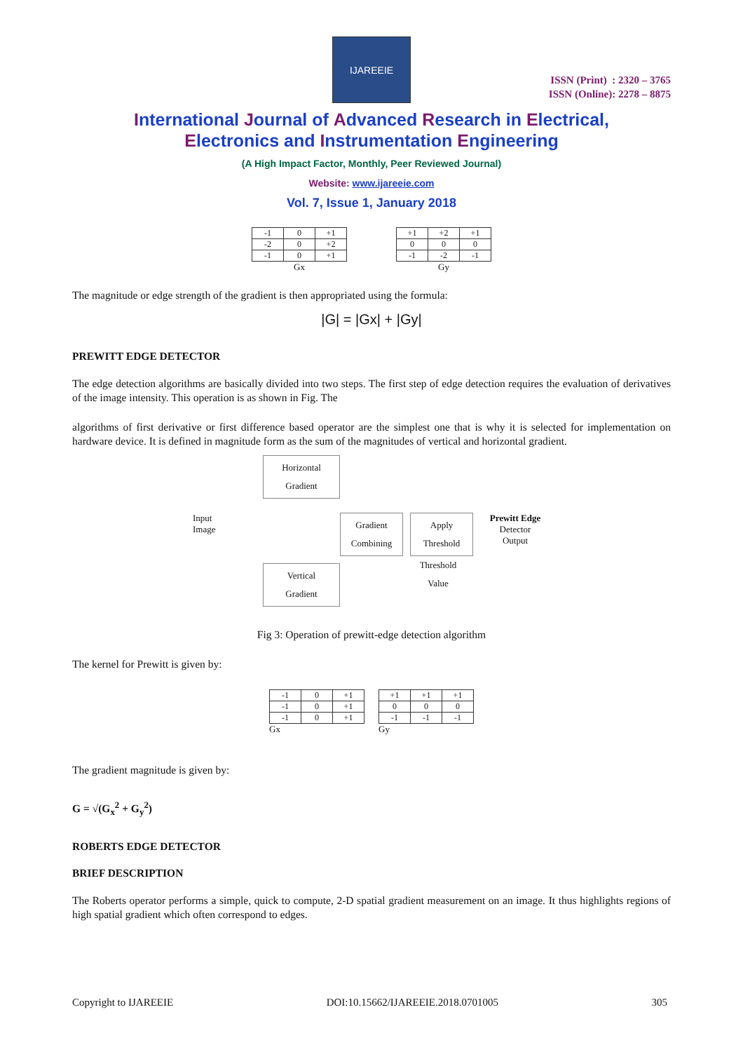IJAREEIE
ISSN (Print) : 2320 – 3765
ISSN (Online): 2278 – 8875
International Journal of Advanced Research in Electrical,
Electronics and Instrumentation Engineering
(A High Impact Factor, Monthly, Peer Reviewed Journal)
Website: www.ijareeie.com
Vol. 7, Issue 1, January 2018
| -1 | 0 | +1 |
| -2 | 0 | +2 |
| -1 | 0 | +1 |
Gx
| +1 | +2 | +1 |
| 0 | 0 | 0 |
| -1 | -2 | -1 |
Gy
The magnitude or edge strength of the gradient is then appropriated using the formula:
|G| = |Gx| + |Gy|
PREWITT EDGE DETECTOR
The edge detection algorithms are basically divided into two steps. The first step of edge detection requires the evaluation of derivatives of the image intensity. This operation is as shown in Fig. The
algorithms of first derivative or first difference based operator are the simplest one that is why it is selected for implementation on hardware device. It is defined in magnitude form as the sum of the magnitudes of vertical and horizontal gradient.
Horizontal
Gradient
Input
Image
Gradient
Combining
Apply
Threshold
Prewitt Edge
Detector
Output
Vertical
Gradient
Threshold
Value
Fig 3: Operation of prewitt-edge detection algorithm
The kernel for Prewitt is given by:
| -1 | 0 | +1 |
| -1 | 0 | +1 |
| -1 | 0 | +1 |
Gx
| +1 | +1 | +1 |
| 0 | 0 | 0 |
| -1 | -1 | -1 |
Gy
The gradient magnitude is given by:
G = √(G<sub>x</sub><sup>2</sup> + G<sub>y</sub><sup>2</sup>)
ROBERTS EDGE DETECTOR
BRIEF DESCRIPTION
The Roberts operator performs a simple, quick to compute, 2-D spatial gradient measurement on an image. It thus highlights regions of high spatial gradient which often correspond to edges.
Copyright to IJAREEIE DOI:10.15662/IJAREEIE.2018.0701005 305